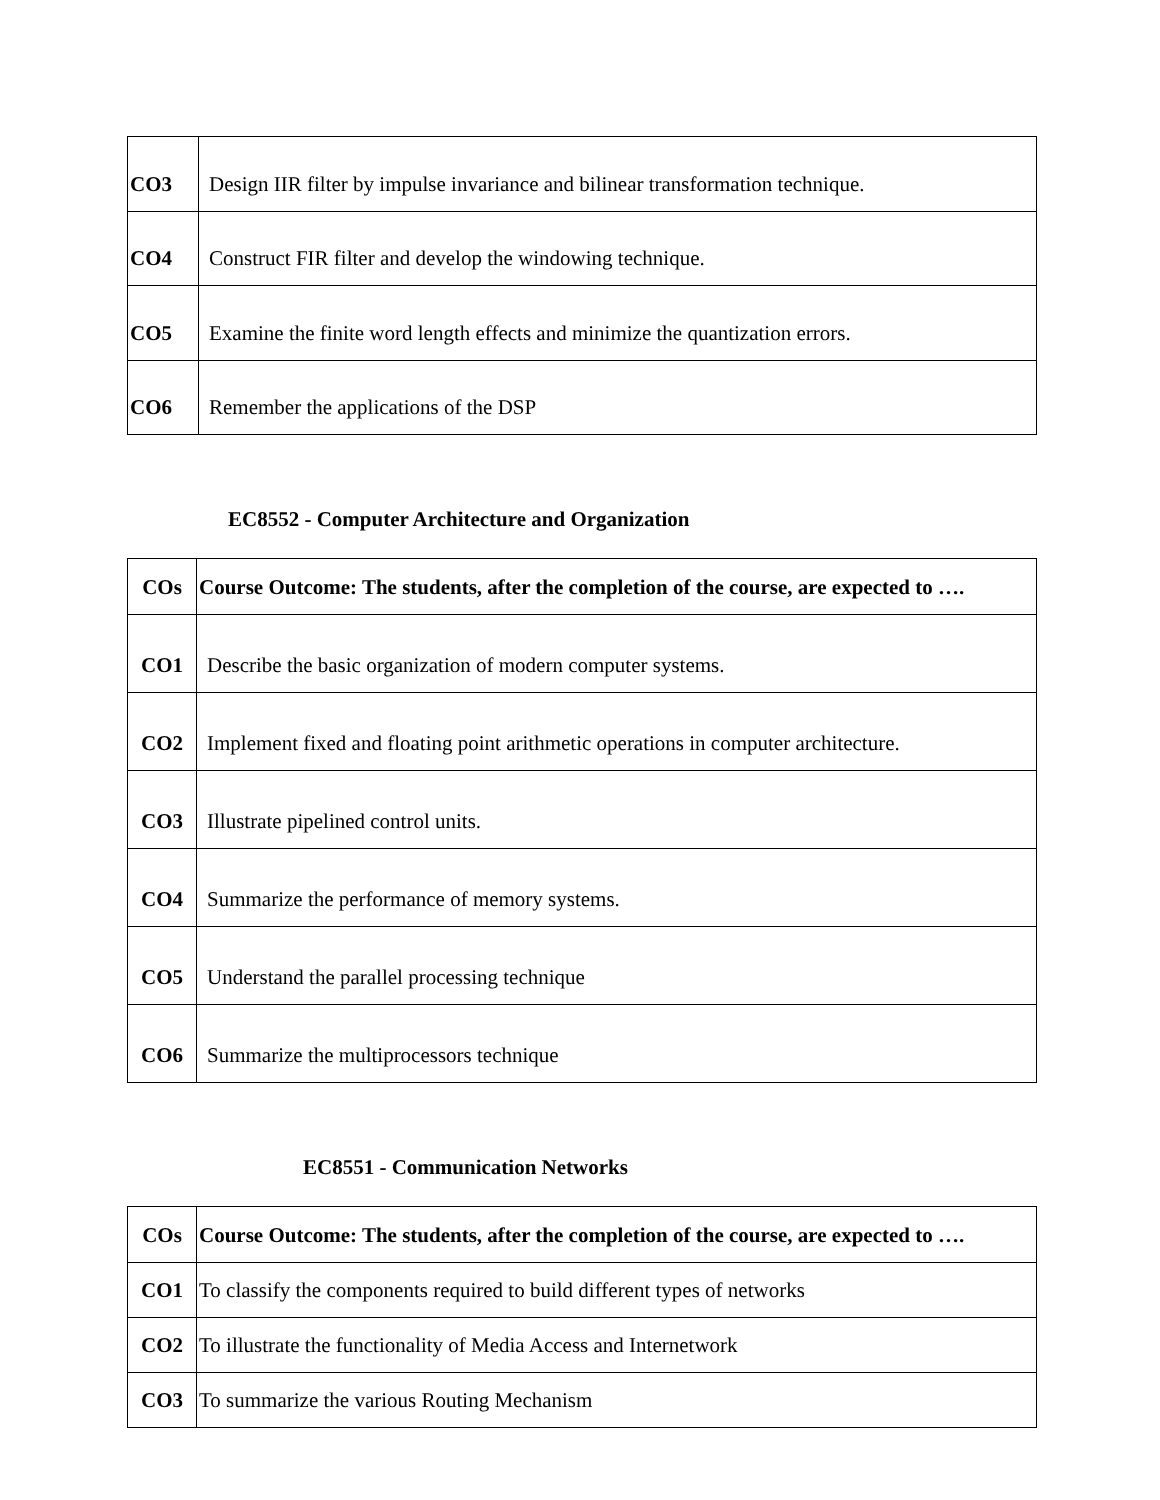| CO3 | Design IIR filter by impulse invariance and bilinear transformation technique. |
| CO4 | Construct FIR filter and develop the windowing technique. |
| CO5 | Examine the finite word length effects and minimize the quantization errors. |
| CO6 | Remember the applications of the DSP |
EC8552 - Computer Architecture and Organization
| COs | Course Outcome: The students, after the completion of the course, are expected to …. |
| CO1 | Describe the basic organization of modern computer systems. |
| CO2 | Implement fixed and floating point arithmetic operations in computer architecture. |
| CO3 | Illustrate pipelined control units. |
| CO4 | Summarize the performance of memory systems. |
| CO5 | Understand the parallel processing technique |
| CO6 | Summarize the multiprocessors technique |
EC8551 - Communication Networks
| COs | Course Outcome: The students, after the completion of the course, are expected to …. |
| CO1 | To classify the components required to build different types of networks |
| CO2 | To illustrate the functionality of Media Access and Internetwork |
| CO3 | To summarize the various Routing Mechanism |